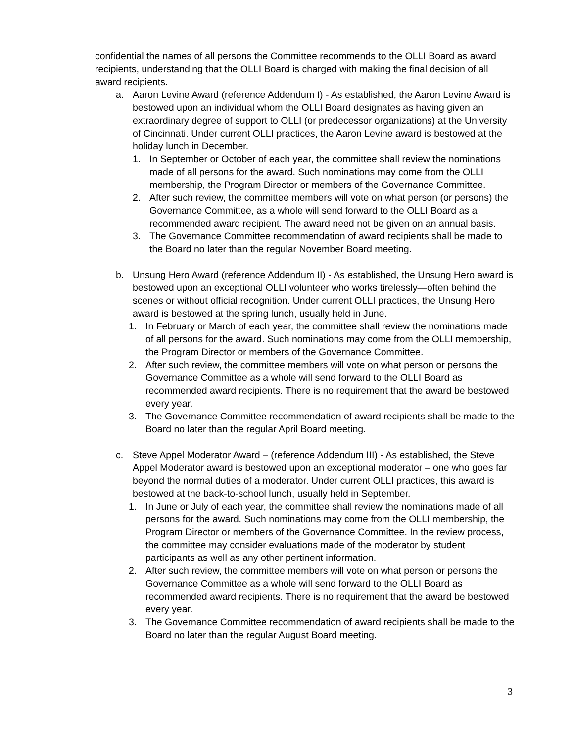confidential the names of all persons the Committee recommends to the OLLI Board as award recipients, understanding that the OLLI Board is charged with making the final decision of all award recipients.
a. Aaron Levine Award (reference Addendum I) - As established, the Aaron Levine Award is bestowed upon an individual whom the OLLI Board designates as having given an extraordinary degree of support to OLLI (or predecessor organizations) at the University of Cincinnati. Under current OLLI practices, the Aaron Levine award is bestowed at the holiday lunch in December.
1. In September or October of each year, the committee shall review the nominations made of all persons for the award. Such nominations may come from the OLLI membership, the Program Director or members of the Governance Committee.
2. After such review, the committee members will vote on what person (or persons) the Governance Committee, as a whole will send forward to the OLLI Board as a recommended award recipient. The award need not be given on an annual basis.
3. The Governance Committee recommendation of award recipients shall be made to the Board no later than the regular November Board meeting.
b. Unsung Hero Award (reference Addendum II) - As established, the Unsung Hero award is bestowed upon an exceptional OLLI volunteer who works tirelessly—often behind the scenes or without official recognition. Under current OLLI practices, the Unsung Hero award is bestowed at the spring lunch, usually held in June.
1. In February or March of each year, the committee shall review the nominations made of all persons for the award. Such nominations may come from the OLLI membership, the Program Director or members of the Governance Committee.
2. After such review, the committee members will vote on what person or persons the Governance Committee as a whole will send forward to the OLLI Board as recommended award recipients. There is no requirement that the award be bestowed every year.
3. The Governance Committee recommendation of award recipients shall be made to the Board no later than the regular April Board meeting.
c. Steve Appel Moderator Award – (reference Addendum III) - As established, the Steve Appel Moderator award is bestowed upon an exceptional moderator – one who goes far beyond the normal duties of a moderator. Under current OLLI practices, this award is bestowed at the back-to-school lunch, usually held in September.
1. In June or July of each year, the committee shall review the nominations made of all persons for the award. Such nominations may come from the OLLI membership, the Program Director or members of the Governance Committee. In the review process, the committee may consider evaluations made of the moderator by student participants as well as any other pertinent information.
2. After such review, the committee members will vote on what person or persons the Governance Committee as a whole will send forward to the OLLI Board as recommended award recipients. There is no requirement that the award be bestowed every year.
3. The Governance Committee recommendation of award recipients shall be made to the Board no later than the regular August Board meeting.
3